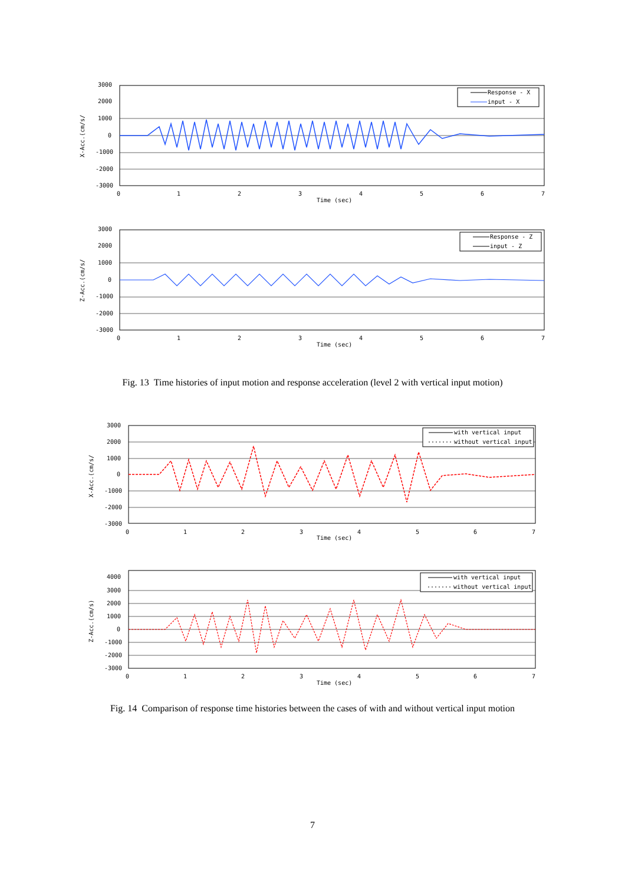3000
2000
1000
0
-1000
-2000
-3000
0
1
2
3
4
5
6
7
Time (sec)
X-Acc.(cm/s/
Response - X
input - X
3000
2000
1000
0
-1000
-2000
-3000
0
1
2
3
4
5
6
7
Time (sec)
Z-Acc.(cm/s/
Response - Z
input - Z
Fig. 13 Time histories of input motion and response acceleration (level 2 with vertical input motion)
3000
2000
1000
0
-1000
-2000
-3000
0
1
2
3
4
5
6
7
Time (sec)
X-Acc.(cm/s/
with vertical input
without vertical input
4000
3000
2000
1000
0
-1000
-2000
-3000
0
1
2
3
4
5
6
7
Time (sec)
Z-Acc.(cm/s)
with vertical input
without vertical input
Fig. 14 Comparison of response time histories between the cases of with and without vertical input motion
7